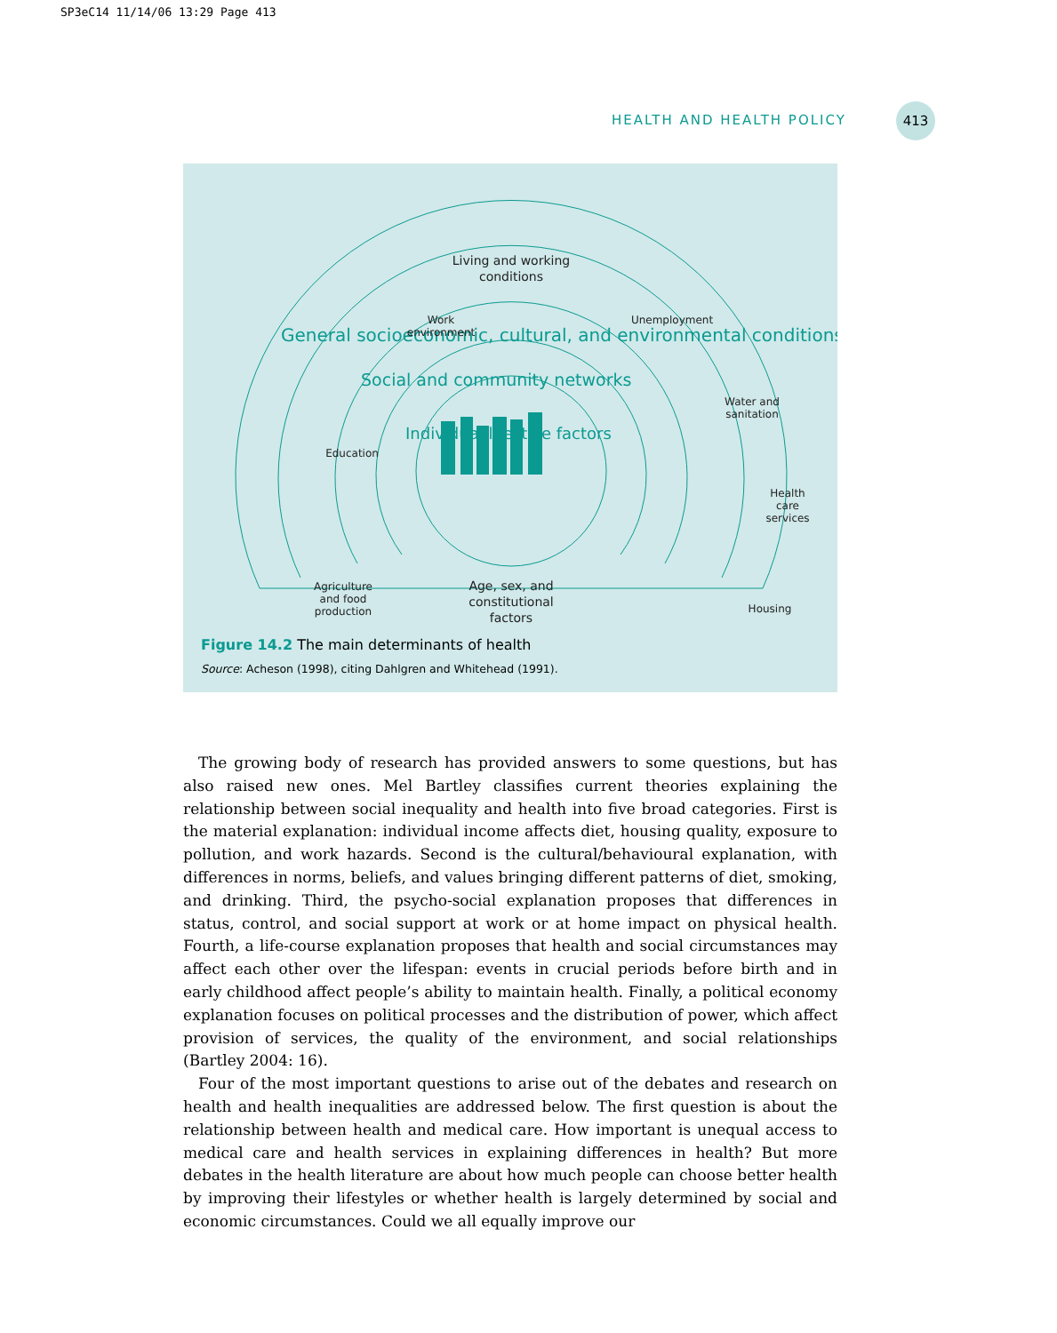SP3eC14 11/14/06 13:29 Page 413
HEALTH AND HEALTH POLICY
413
General socioeconomic, cultural, and environmental conditions
Social and community networks
Individual lifestyle factors
Living and working
conditions
Work
environment
Unemployment
Education
Water and
sanitation
Health
care
services
Agriculture
and food
production
Housing
Age, sex, and
constitutional
factors
Figure 14.2 The main determinants of health
Source: Acheson (1998), citing Dahlgren and Whitehead (1991).
The growing body of research has provided answers to some questions, but has also raised new ones. Mel Bartley classifies current theories explaining the relationship between social inequality and health into five broad categories. First is the material explanation: individual income affects diet, housing quality, exposure to pollution, and work hazards. Second is the cultural/behavioural explanation, with differences in norms, beliefs, and values bringing different patterns of diet, smoking, and drinking. Third, the psycho-social explanation proposes that differences in status, control, and social support at work or at home impact on physical health. Fourth, a life-course explanation proposes that health and social circumstances may affect each other over the lifespan: events in crucial periods before birth and in early childhood affect people’s ability to maintain health. Finally, a political economy explanation focuses on political processes and the distribution of power, which affect provision of services, the quality of the environment, and social relationships (Bartley 2004: 16).
Four of the most important questions to arise out of the debates and research on health and health inequalities are addressed below. The first question is about the relationship between health and medical care. How important is unequal access to medical care and health services in explaining differences in health? But more debates in the health literature are about how much people can choose better health by improving their lifestyles or whether health is largely determined by social and economic circumstances. Could we all equally improve our